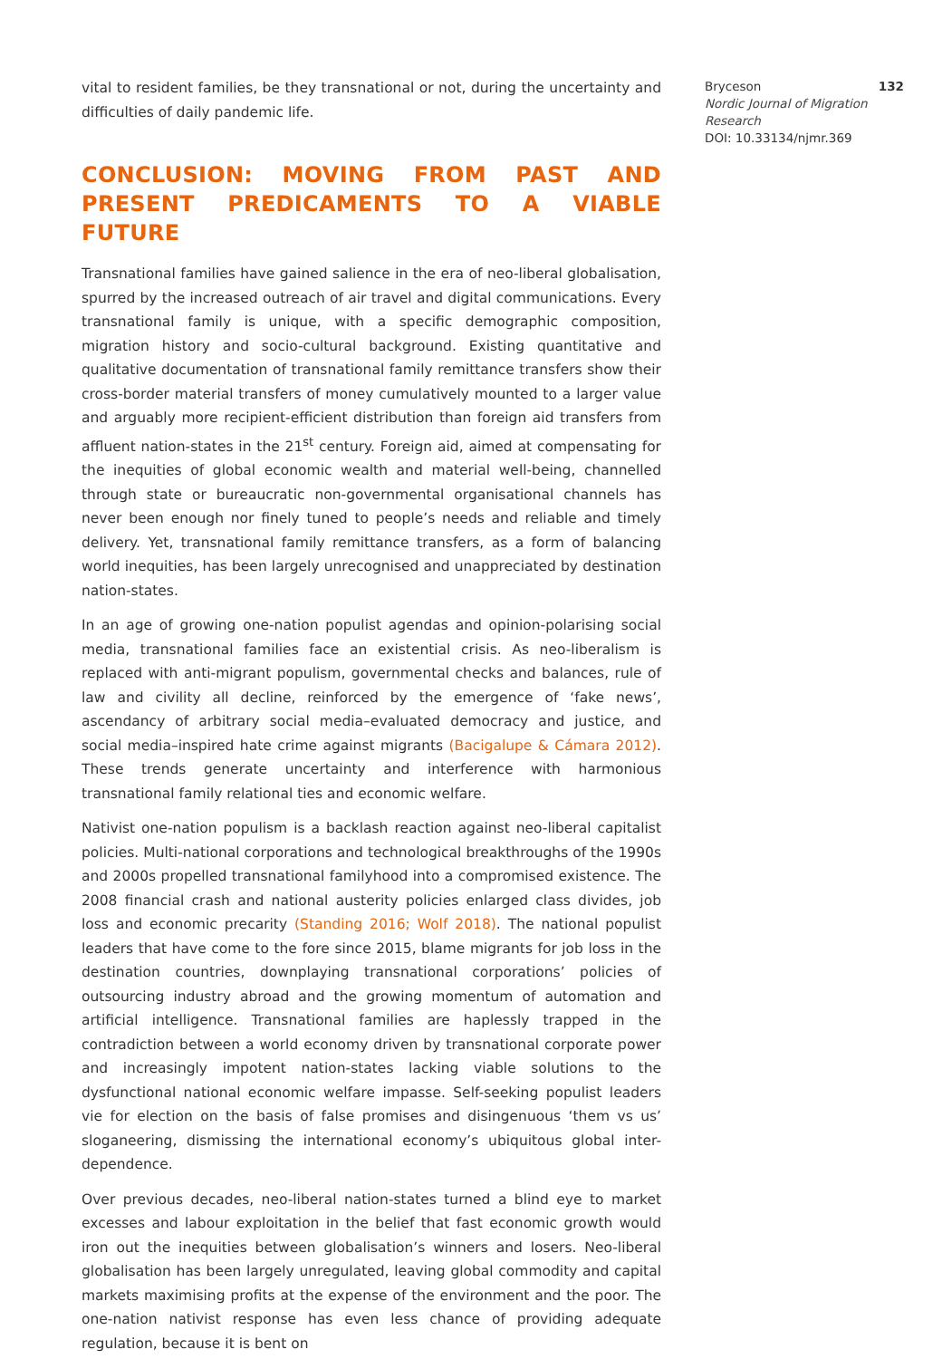vital to resident families, be they transnational or not, during the uncertainty and difficulties of daily pandemic life.
CONCLUSION: MOVING FROM PAST AND PRESENT PREDICAMENTS TO A VIABLE FUTURE
Transnational families have gained salience in the era of neo-liberal globalisation, spurred by the increased outreach of air travel and digital communications. Every transnational family is unique, with a specific demographic composition, migration history and socio-cultural background. Existing quantitative and qualitative documentation of transnational family remittance transfers show their cross-border material transfers of money cumulatively mounted to a larger value and arguably more recipient-efficient distribution than foreign aid transfers from affluent nation-states in the 21<sup>st</sup> century. Foreign aid, aimed at compensating for the inequities of global economic wealth and material well-being, channelled through state or bureaucratic non-governmental organisational channels has never been enough nor finely tuned to people’s needs and reliable and timely delivery. Yet, transnational family remittance transfers, as a form of balancing world inequities, has been largely unrecognised and unappreciated by destination nation-states.
In an age of growing one-nation populist agendas and opinion-polarising social media, transnational families face an existential crisis. As neo-liberalism is replaced with anti-migrant populism, governmental checks and balances, rule of law and civility all decline, reinforced by the emergence of ‘fake news’, ascendancy of arbitrary social media–evaluated democracy and justice, and social media–inspired hate crime against migrants (Bacigalupe & Cámara 2012). These trends generate uncertainty and interference with harmonious transnational family relational ties and economic welfare.
Nativist one-nation populism is a backlash reaction against neo-liberal capitalist policies. Multi-national corporations and technological breakthroughs of the 1990s and 2000s propelled transnational familyhood into a compromised existence. The 2008 financial crash and national austerity policies enlarged class divides, job loss and economic precarity (Standing 2016; Wolf 2018). The national populist leaders that have come to the fore since 2015, blame migrants for job loss in the destination countries, downplaying transnational corporations’ policies of outsourcing industry abroad and the growing momentum of automation and artificial intelligence. Transnational families are haplessly trapped in the contradiction between a world economy driven by transnational corporate power and increasingly impotent nation-states lacking viable solutions to the dysfunctional national economic welfare impasse. Self-seeking populist leaders vie for election on the basis of false promises and disingenuous ‘them vs us’ sloganeering, dismissing the international economy’s ubiquitous global inter-dependence.
Over previous decades, neo-liberal nation-states turned a blind eye to market excesses and labour exploitation in the belief that fast economic growth would iron out the inequities between globalisation’s winners and losers. Neo-liberal globalisation has been largely unregulated, leaving global commodity and capital markets maximising profits at the expense of the environment and the poor. The one-nation nativist response has even less chance of providing adequate regulation, because it is bent on
Bryceson 132
Nordic Journal of Migration Research
DOI: 10.33134/njmr.369